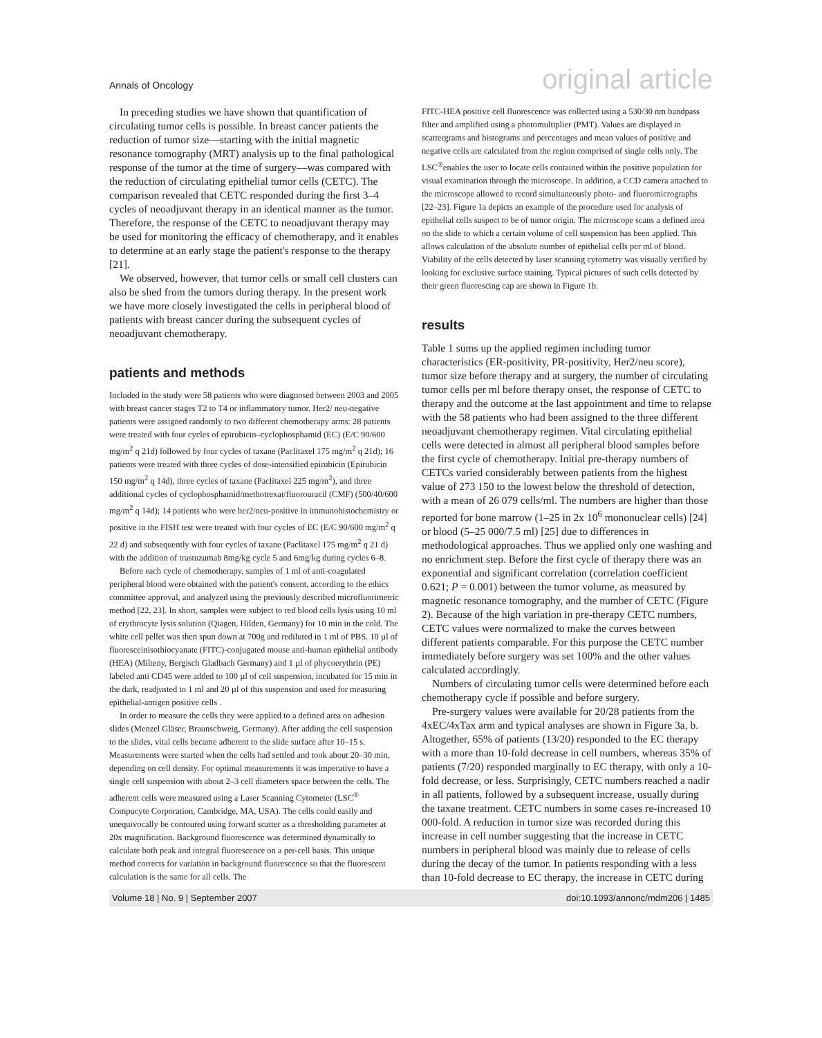Annals of Oncology original article
In preceding studies we have shown that quantification of circulating tumor cells is possible. In breast cancer patients the reduction of tumor size—starting with the initial magnetic resonance tomography (MRT) analysis up to the final pathological response of the tumor at the time of surgery—was compared with the reduction of circulating epithelial tumor cells (CETC). The comparison revealed that CETC responded during the first 3–4 cycles of neoadjuvant therapy in an identical manner as the tumor. Therefore, the response of the CETC to neoadjuvant therapy may be used for monitoring the efficacy of chemotherapy, and it enables to determine at an early stage the patient's response to the therapy [21].
We observed, however, that tumor cells or small cell clusters can also be shed from the tumors during therapy. In the present work we have more closely investigated the cells in peripheral blood of patients with breast cancer during the subsequent cycles of neoadjuvant chemotherapy.
patients and methods
Included in the study were 58 patients who were diagnosed between 2003 and 2005 with breast cancer stages T2 to T4 or inflammatory tumor. Her2/ neu-negative patients were assigned randomly to two different chemotherapy arms: 28 patients were treated with four cycles of epirubicin–cyclophosphamid (EC) (E/C 90/600 mg/m<sup>2</sup> q 21d) followed by four cycles of taxane (Paclitaxel 175 mg/m<sup>2</sup> q 21d); 16 patients were treated with three cycles of dose-intensified epirubicin (Epirubicin 150 mg/m<sup>2</sup> q 14d), three cycles of taxane (Paclitaxel 225 mg/m<sup>2</sup>), and three additional cycles of cyclophosphamid/methotrexat/fluorouracil (CMF) (500/40/600 mg/m<sup>2</sup> q 14d); 14 patients who were her2/neu-positive in immunohistochemistry or positive in the FISH test were treated with four cycles of EC (E/C 90/600 mg/m<sup>2</sup> q 22 d) and subsequently with four cycles of taxane (Paclitaxel 175 mg/m<sup>2</sup> q 21 d) with the addition of trastuzumab 8mg/kg cycle 5 and 6mg/kg during cycles 6–8.
Before each cycle of chemotherapy, samples of 1 ml of anti-coagulated peripheral blood were obtained with the patient's consent, according to the ethics committee approval, and analyzed using the previously described microfluorimetric method [22, 23]. In short, samples were subject to red blood cells lysis using 10 ml of erythrocyte lysis solution (Qiagen, Hilden, Germany) for 10 min in the cold. The white cell pellet was then spun down at 700g and rediluted in 1 ml of PBS. 10 µl of fluoresceinisothiocyanate (FITC)-conjugated mouse anti-human epithelial antibody (HEA) (Milteny, Bergisch Gladbach Germany) and 1 µl of phycoerythrin (PE) labeled anti CD45 were added to 100 µl of cell suspension, incubated for 15 min in the dark, readjusted to 1 ml and 20 µl of this suspension and used for measuring epithelial-antigen positive cells .
In order to measure the cells they were applied to a defined area on adhesion slides (Menzel Gläser, Braunschweig, Germany). After adding the cell suspension to the slides, vital cells became adherent to the slide surface after 10–15 s. Measurements were started when the cells had settled and took about 20–30 min, depending on cell density. For optimal measurements it was imperative to have a single cell suspension with about 2–3 cell diameters space between the cells. The adherent cells were measured using a Laser Scanning Cytometer (LSC<sup>®</sup> Compucyte Corporation, Cambridge, MA, USA). The cells could easily and unequivocally be contoured using forward scatter as a thresholding parameter at 20x magnification. Background fluorescence was determined dynamically to calculate both peak and integral fluorescence on a per-cell basis. This unique method corrects for variation in background fluorescence so that the fluorescent calculation is the same for all cells. The
FITC-HEA positive cell fluorescence was collected using a 530/30 nm bandpass filter and amplified using a photomultiplier (PMT). Values are displayed in scattergrams and histograms and percentages and mean values of positive and negative cells are calculated from the region comprised of single cells only. The LSC<sup>®</sup>enables the user to locate cells contained within the positive population for visual examination through the microscope. In addition, a CCD camera attached to the microscope allowed to record simultaneously photo- and fluoromicrographs [22–23]. Figure 1a depicts an example of the procedure used for analysis of epithelial cells suspect to be of tumor origin. The microscope scans a defined area on the slide to which a certain volume of cell suspension has been applied. This allows calculation of the absolute number of epithelial cells per ml of blood. Viability of the cells detected by laser scanning cytometry was visually verified by looking for exclusive surface staining. Typical pictures of such cells detected by their green fluorescing cap are shown in Figure 1b.
results
Table 1 sums up the applied regimen including tumor characteristics (ER-positivity, PR-positivity, Her2/neu score), tumor size before therapy and at surgery, the number of circulating tumor cells per ml before therapy onset, the response of CETC to therapy and the outcome at the last appointment and time to relapse with the 58 patients who had been assigned to the three different neoadjuvant chemotherapy regimen. Vital circulating epithelial cells were detected in almost all peripheral blood samples before the first cycle of chemotherapy. Initial pre-therapy numbers of CETCs varied considerably between patients from the highest value of 273 150 to the lowest below the threshold of detection, with a mean of 26 079 cells/ml. The numbers are higher than those reported for bone marrow (1–25 in 2x 10<sup>6</sup> mononuclear cells) [24] or blood (5–25 000/7.5 ml) [25] due to differences in methodological approaches. Thus we applied only one washing and no enrichment step. Before the first cycle of therapy there was an exponential and significant correlation (correlation coefficient 0.621; P = 0.001) between the tumor volume, as measured by magnetic resonance tomography, and the number of CETC (Figure 2). Because of the high variation in pre-therapy CETC numbers, CETC values were normalized to make the curves between different patients comparable. For this purpose the CETC number immediately before surgery was set 100% and the other values calculated accordingly.
Numbers of circulating tumor cells were determined before each chemotherapy cycle if possible and before surgery.
Pre-surgery values were available for 20/28 patients from the 4xEC/4xTax arm and typical analyses are shown in Figure 3a, b. Altogether, 65% of patients (13/20) responded to the EC therapy with a more than 10-fold decrease in cell numbers, whereas 35% of patients (7/20) responded marginally to EC therapy, with only a 10-fold decrease, or less. Surprisingly, CETC numbers reached a nadir in all patients, followed by a subsequent increase, usually during the taxane treatment. CETC numbers in some cases re-increased 10 000-fold. A reduction in tumor size was recorded during this increase in cell number suggesting that the increase in CETC numbers in peripheral blood was mainly due to release of cells during the decay of the tumor. In patients responding with a less than 10-fold decrease to EC therapy, the increase in CETC during
Volume 18 | No. 9 | September 2007 doi:10.1093/annonc/mdm206 | 1485